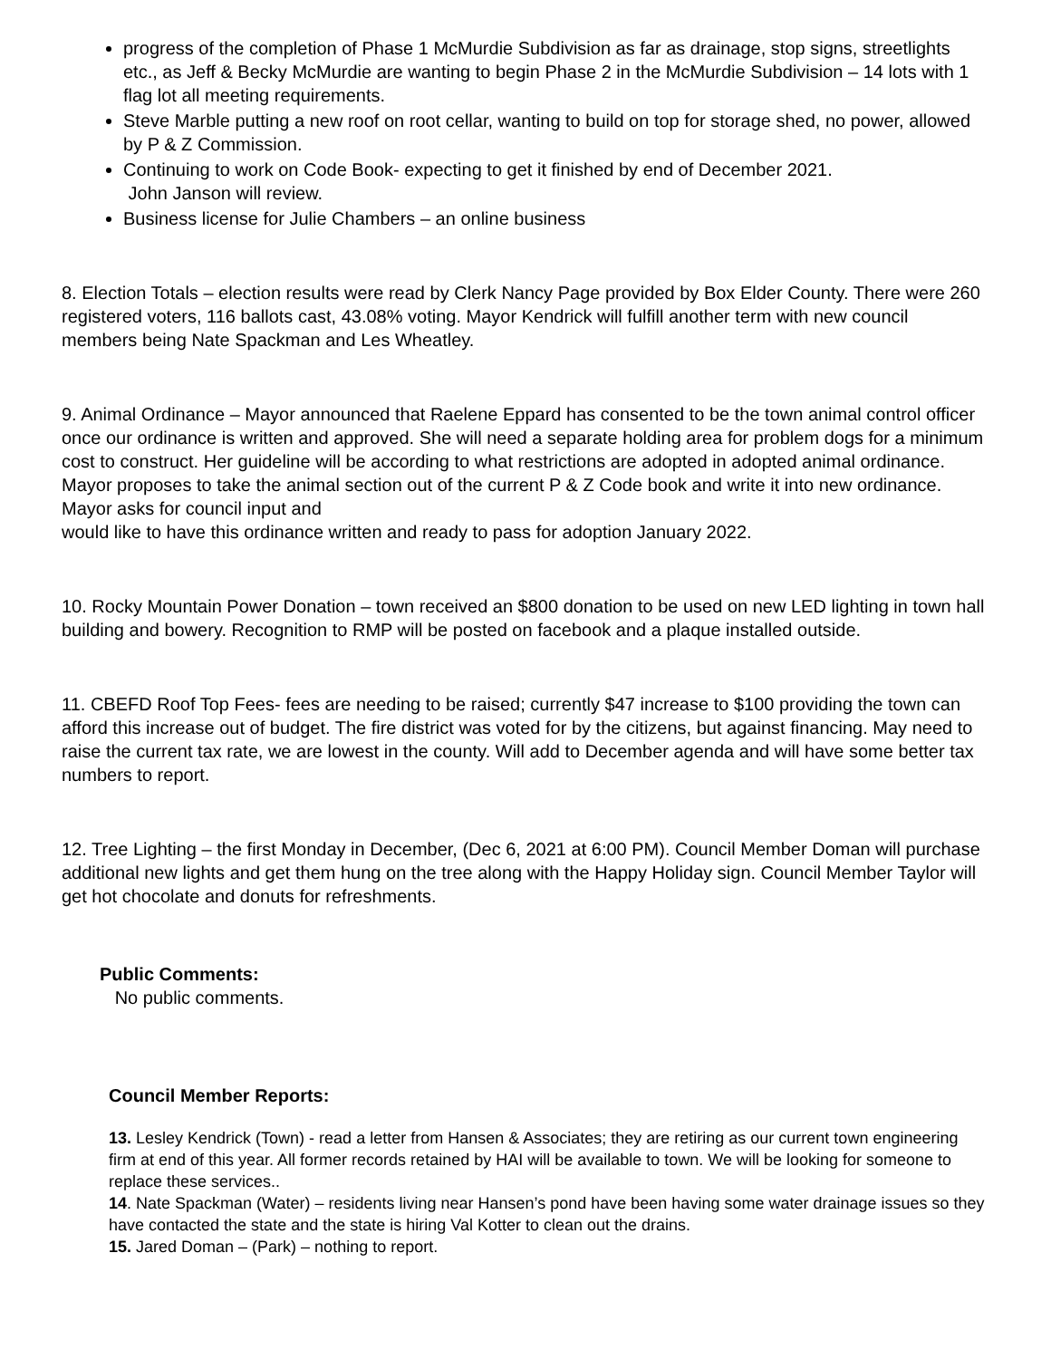progress of the completion of Phase 1 McMurdie Subdivision as far as drainage, stop signs, streetlights etc., as Jeff & Becky McMurdie are wanting to begin Phase 2 in the McMurdie Subdivision – 14 lots with 1 flag lot all meeting requirements.
Steve Marble putting a new roof on root cellar, wanting to build on top for storage shed, no power, allowed by P & Z Commission.
Continuing to work on Code Book- expecting to get it finished by end of December 2021.
John Janson will review.
Business license for Julie Chambers – an online business
8. Election Totals – election results were read by Clerk Nancy Page provided by Box Elder County. There were 260 registered voters, 116 ballots cast, 43.08% voting. Mayor Kendrick will fulfill another term with new council members being Nate Spackman and Les Wheatley.
9. Animal Ordinance – Mayor announced that Raelene Eppard has consented to be the town animal control officer once our ordinance is written and approved. She will need a separate holding area for problem dogs for a minimum cost to construct. Her guideline will be according to what restrictions are adopted in adopted animal ordinance. Mayor proposes to take the animal section out of the current P & Z Code book and write it into new ordinance. Mayor asks for council input and
would like to have this ordinance written and ready to pass for adoption January 2022.
10. Rocky Mountain Power Donation – town received an $800 donation to be used on new LED lighting in town hall building and bowery. Recognition to RMP will be posted on facebook and a plaque installed outside.
11. CBEFD Roof Top Fees- fees are needing to be raised; currently $47 increase to $100 providing the town can afford this increase out of budget. The fire district was voted for by the citizens, but against financing. May need to raise the current tax rate, we are lowest in the county. Will add to December agenda and will have some better tax numbers to report.
12. Tree Lighting – the first Monday in December, (Dec 6, 2021 at 6:00 PM). Council Member Doman will purchase additional new lights and get them hung on the tree along with the Happy Holiday sign. Council Member Taylor will get hot chocolate and donuts for refreshments.
Public Comments:
No public comments.
Council Member Reports:
13. Lesley Kendrick (Town) - read a letter from Hansen & Associates; they are retiring as our current town engineering firm at end of this year. All former records retained by HAI will be available to town. We will be looking for someone to replace these services..
14. Nate Spackman (Water) – residents living near Hansen’s pond have been having some water drainage issues so they have contacted the state and the state is hiring Val Kotter to clean out the drains.
15. Jared Doman – (Park) – nothing to report.